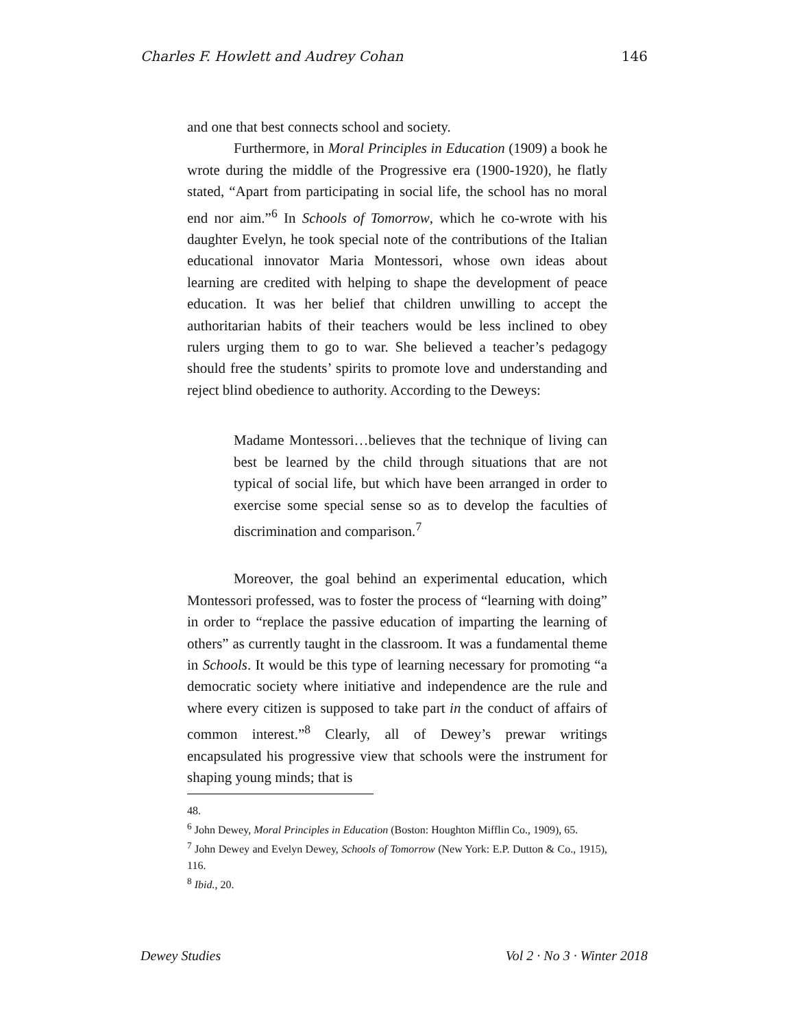Charles F. Howlett and Audrey Cohan 146
and one that best connects school and society.
Furthermore, in Moral Principles in Education (1909) a book he wrote during the middle of the Progressive era (1900-1920), he flatly stated, “Apart from participating in social life, the school has no moral end nor aim.”<sup>6</sup> In Schools of Tomorrow, which he co-wrote with his daughter Evelyn, he took special note of the contributions of the Italian educational innovator Maria Montessori, whose own ideas about learning are credited with helping to shape the development of peace education. It was her belief that children unwilling to accept the authoritarian habits of their teachers would be less inclined to obey rulers urging them to go to war. She believed a teacher’s pedagogy should free the students’ spirits to promote love and understanding and reject blind obedience to authority. According to the Deweys:
Madame Montessori…believes that the technique of living can best be learned by the child through situations that are not typical of social life, but which have been arranged in order to exercise some special sense so as to develop the faculties of discrimination and comparison.<sup>7</sup>
Moreover, the goal behind an experimental education, which Montessori professed, was to foster the process of “learning with doing” in order to “replace the passive education of imparting the learning of others” as currently taught in the classroom. It was a fundamental theme in Schools. It would be this type of learning necessary for promoting “a democratic society where initiative and independence are the rule and where every citizen is supposed to take part in the conduct of affairs of common interest.”<sup>8</sup> Clearly, all of Dewey’s prewar writings encapsulated his progressive view that schools were the instrument for shaping young minds; that is
48.
<sup>6</sup> John Dewey, Moral Principles in Education (Boston: Houghton Mifflin Co., 1909), 65.
<sup>7</sup> John Dewey and Evelyn Dewey, Schools of Tomorrow (New York: E.P. Dutton & Co., 1915), 116.
<sup>8</sup> Ibid., 20.
Dewey Studies Vol 2 · No 3 · Winter 2018